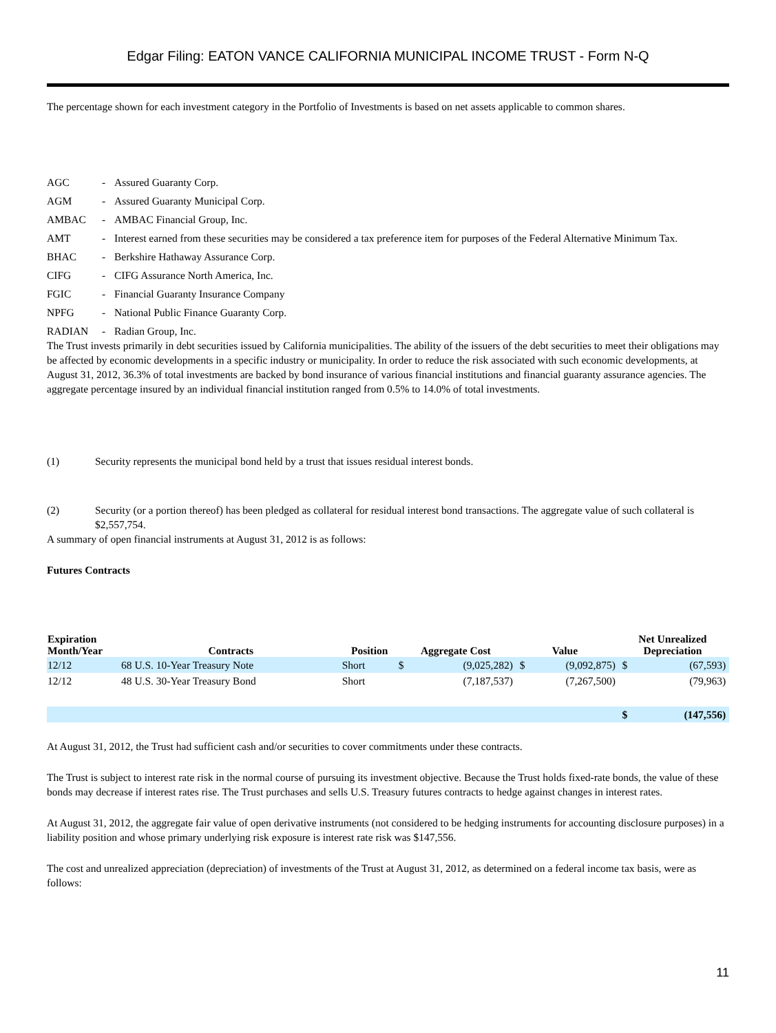Edgar Filing: EATON VANCE CALIFORNIA MUNICIPAL INCOME TRUST - Form N-Q
The percentage shown for each investment category in the Portfolio of Investments is based on net assets applicable to common shares.
| AGC | - | Assured Guaranty Corp. |
| AGM | - | Assured Guaranty Municipal Corp. |
| AMBAC | - | AMBAC Financial Group, Inc. |
| AMT | - | Interest earned from these securities may be considered a tax preference item for purposes of the Federal Alternative Minimum Tax. |
| BHAC | - | Berkshire Hathaway Assurance Corp. |
| CIFG | - | CIFG Assurance North America, Inc. |
| FGIC | - | Financial Guaranty Insurance Company |
| NPFG | - | National Public Finance Guaranty Corp. |
| RADIAN | - | Radian Group, Inc. |
The Trust invests primarily in debt securities issued by California municipalities. The ability of the issuers of the debt securities to meet their obligations may be affected by economic developments in a specific industry or municipality. In order to reduce the risk associated with such economic developments, at August 31, 2012, 36.3% of total investments are backed by bond insurance of various financial institutions and financial guaranty assurance agencies. The aggregate percentage insured by an individual financial institution ranged from 0.5% to 14.0% of total investments.
(1) Security represents the municipal bond held by a trust that issues residual interest bonds.
(2) Security (or a portion thereof) has been pledged as collateral for residual interest bond transactions. The aggregate value of such collateral is $2,557,754.
A summary of open financial instruments at August 31, 2012 is as follows:
Futures Contracts
| Expiration Month/Year | Contracts | Position | Aggregate Cost | | Value | | Net Unrealized Depreciation | |
| --- | --- | --- | --- | --- | --- | --- | --- | --- |
| 12/12 | 68 U.S. 10-Year Treasury Note | Short | $ | (9,025,282) | $ | (9,092,875) | $ | (67,593) |
| 12/12 | 48 U.S. 30-Year Treasury Bond | Short | | (7,187,537) | | (7,267,500) | | (79,963) |
| | | | | | | | $ | (147,556) |
At August 31, 2012, the Trust had sufficient cash and/or securities to cover commitments under these contracts.
The Trust is subject to interest rate risk in the normal course of pursuing its investment objective. Because the Trust holds fixed-rate bonds, the value of these bonds may decrease if interest rates rise. The Trust purchases and sells U.S. Treasury futures contracts to hedge against changes in interest rates.
At August 31, 2012, the aggregate fair value of open derivative instruments (not considered to be hedging instruments for accounting disclosure purposes) in a liability position and whose primary underlying risk exposure is interest rate risk was $147,556.
The cost and unrealized appreciation (depreciation) of investments of the Trust at August 31, 2012, as determined on a federal income tax basis, were as follows:
11